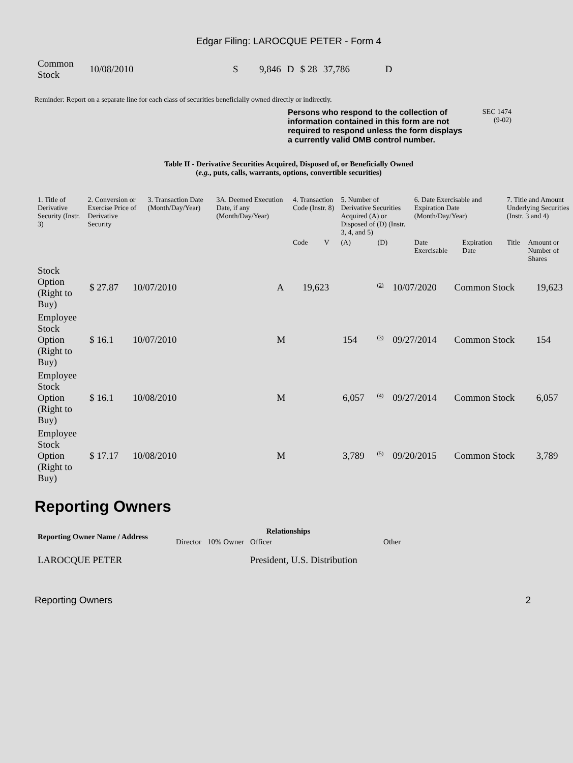Edgar Filing: LAROCQUE PETER - Form 4
| Common Stock | 10/08/2010 | S | 9,846 | D | $ 28 | 37,786 | D |
Reminder: Report on a separate line for each class of securities beneficially owned directly or indirectly.
Persons who respond to the collection of information contained in this form are not required to respond unless the form displays a currently valid OMB control number.
SEC 1474
(9-02)
Table II - Derivative Securities Acquired, Disposed of, or Beneficially Owned
(e.g., puts, calls, warrants, options, convertible securities)
| 1. Title of Derivative Security (Instr. 3) | 2. Conversion or Exercise Price of Derivative Security | 3. Transaction Date (Month/Day/Year) | 3A. Deemed Execution Date, if any (Month/Day/Year) | 4. Transaction Code (Instr. 8) | | 5. Number of Derivative Securities Acquired (A) or Disposed of (D) (Instr. 3, 4, and 5) | | 6. Date Exercisable and Expiration Date (Month/Day/Year) | | 7. Title and Amount Underlying Securities (Instr. 3 and 4) | |
| --- | --- | --- | --- | --- | --- | --- | --- | --- | --- | --- | --- |
| | | | | Code | V | (A) | (D) | Date Exercisable | Expiration Date | Title | Amount or Number of Shares |
| Stock Option (Right to Buy) | $ 27.87 | 10/07/2010 | | A | | 19,623 | | <sup>(2)</sup> | 10/07/2020 | Common Stock | 19,623 |
| Employee Stock Option (Right to Buy) | $ 16.1 | 10/07/2010 | | M | | | 154 | <sup>(3)</sup> | 09/27/2014 | Common Stock | 154 |
| Employee Stock Option (Right to Buy) | $ 16.1 | 10/08/2010 | | M | | | 6,057 | <sup>(4)</sup> | 09/27/2014 | Common Stock | 6,057 |
| Employee Stock Option (Right to Buy) | $ 17.17 | 10/08/2010 | | M | | | 3,789 | <sup>(5)</sup> | 09/20/2015 | Common Stock | 3,789 |
Reporting Owners
| Reporting Owner Name / Address | Relationships | | | |
| --- | --- | --- | --- | --- |
| | Director | 10% Owner | Officer | Other |
| LAROCQUE PETER | | | President, U.S. Distribution | |
Reporting Owners 2